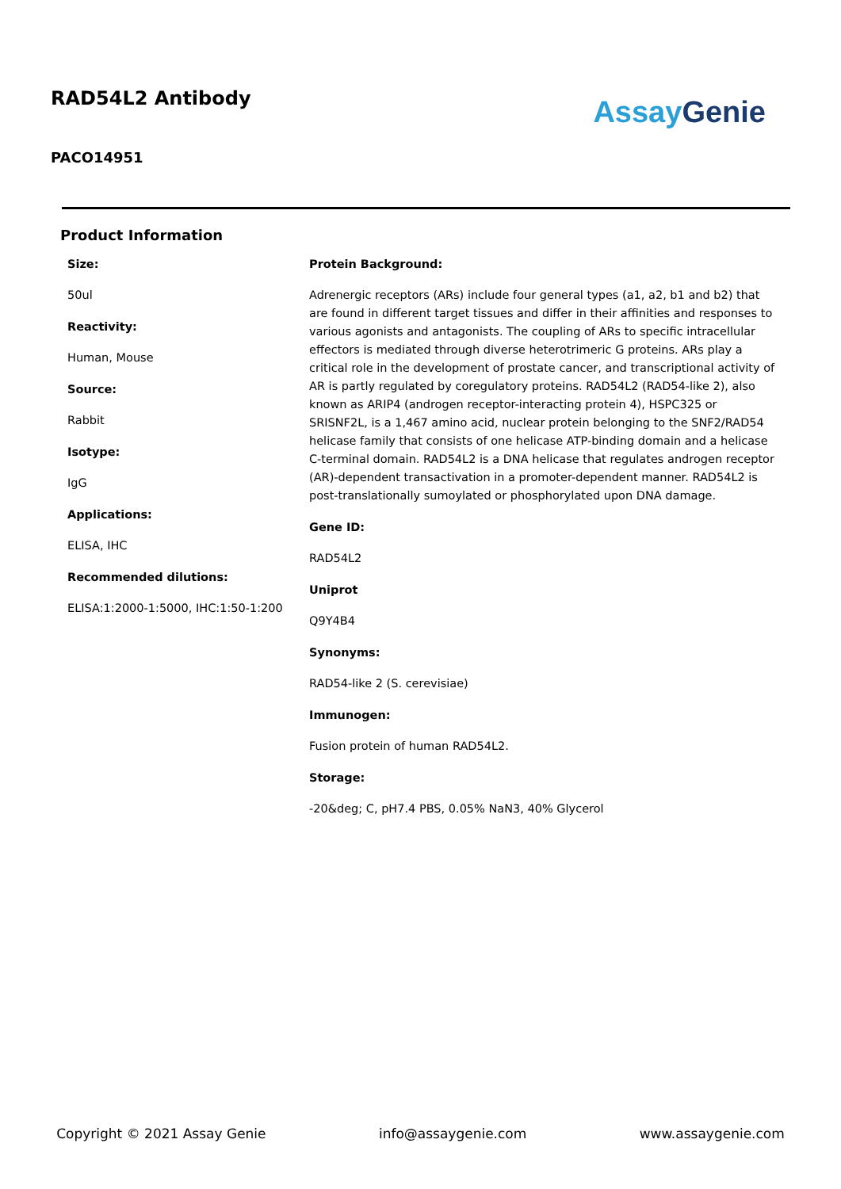RAD54L2 Antibody
PACO14951
Assay Genie
Product Information
Size:
50ul
Reactivity:
Human, Mouse
Source:
Rabbit
Isotype:
IgG
Applications:
ELISA, IHC
Recommended dilutions:
ELISA:1:2000-1:5000, IHC:1:50-1:200
Protein Background:
Adrenergic receptors (ARs) include four general types (a1, a2, b1 and b2) that are found in different target tissues and differ in their affinities and responses to various agonists and antagonists. The coupling of ARs to specific intracellular effectors is mediated through diverse heterotrimeric G proteins. ARs play a critical role in the development of prostate cancer, and transcriptional activity of AR is partly regulated by coregulatory proteins. RAD54L2 (RAD54-like 2), also known as ARIP4 (androgen receptor-interacting protein 4), HSPC325 or SRISNF2L, is a 1,467 amino acid, nuclear protein belonging to the SNF2/RAD54 helicase family that consists of one helicase ATP-binding domain and a helicase C-terminal domain. RAD54L2 is a DNA helicase that regulates androgen receptor (AR)-dependent transactivation in a promoter-dependent manner. RAD54L2 is post-translationally sumoylated or phosphorylated upon DNA damage.
Gene ID:
RAD54L2
Uniprot
Q9Y4B4
Synonyms:
RAD54-like 2 (S. cerevisiae)
Immunogen:
Fusion protein of human RAD54L2.
Storage:
-20&deg; C, pH7.4 PBS, 0.05% NaN3, 40% Glycerol
Copyright © 2021 Assay Genie info@assaygenie.com www.assaygenie.com